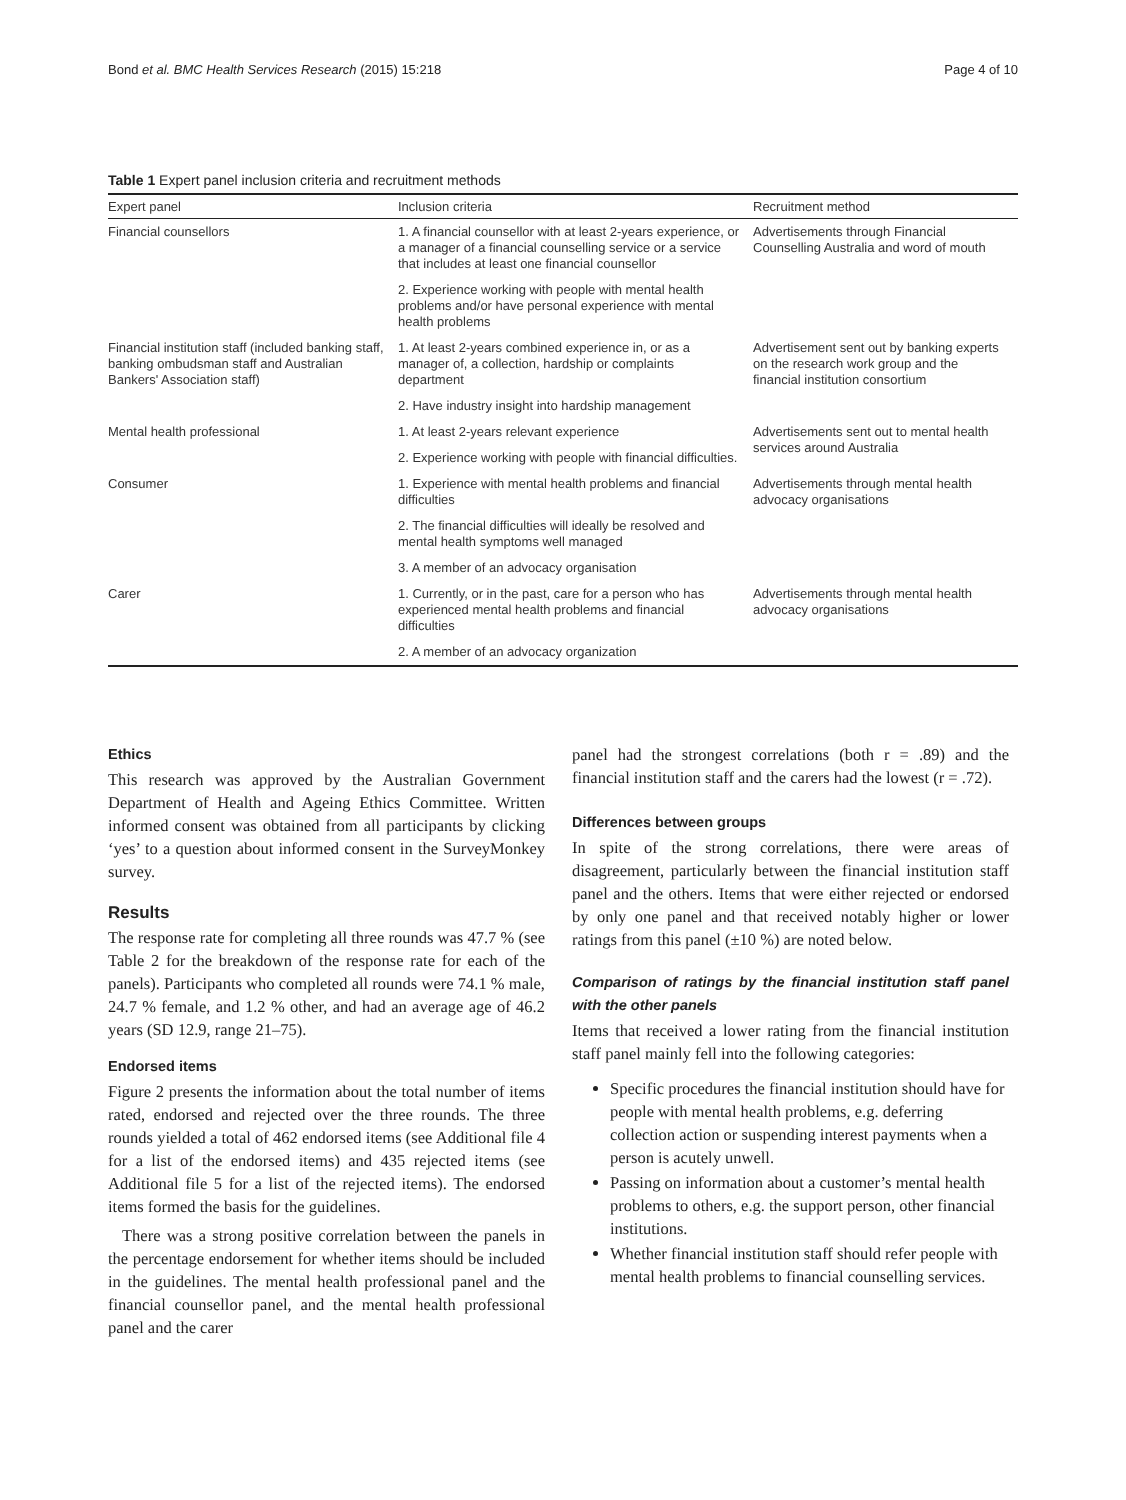Bond et al. BMC Health Services Research (2015) 15:218 Page 4 of 10
Table 1 Expert panel inclusion criteria and recruitment methods
| Expert panel | Inclusion criteria | Recruitment method |
| --- | --- | --- |
| Financial counsellors | 1. A financial counsellor with at least 2-years experience, or a manager of a financial counselling service or a service that includes at least one financial counsellor | Advertisements through Financial Counselling Australia and word of mouth |
| | 2. Experience working with people with mental health problems and/or have personal experience with mental health problems | |
| Financial institution staff (included banking staff, banking ombudsman staff and Australian Bankers' Association staff) | 1. At least 2-years combined experience in, or as a manager of, a collection, hardship or complaints department | Advertisement sent out by banking experts on the research work group and the financial institution consortium |
| | 2. Have industry insight into hardship management | |
| Mental health professional | 1. At least 2-years relevant experience | Advertisements sent out to mental health services around Australia |
| | 2. Experience working with people with financial difficulties. | |
| Consumer | 1. Experience with mental health problems and financial difficulties | Advertisements through mental health advocacy organisations |
| | 2. The financial difficulties will ideally be resolved and mental health symptoms well managed | |
| | 3. A member of an advocacy organisation | |
| Carer | 1. Currently, or in the past, care for a person who has experienced mental health problems and financial difficulties | Advertisements through mental health advocacy organisations |
| | 2. A member of an advocacy organization | |
Ethics
This research was approved by the Australian Government Department of Health and Ageing Ethics Committee. Written informed consent was obtained from all participants by clicking ‘yes’ to a question about informed consent in the SurveyMonkey survey.
Results
The response rate for completing all three rounds was 47.7 % (see Table 2 for the breakdown of the response rate for each of the panels). Participants who completed all rounds were 74.1 % male, 24.7 % female, and 1.2 % other, and had an average age of 46.2 years (SD 12.9, range 21–75).
Endorsed items
Figure 2 presents the information about the total number of items rated, endorsed and rejected over the three rounds. The three rounds yielded a total of 462 endorsed items (see Additional file 4 for a list of the endorsed items) and 435 rejected items (see Additional file 5 for a list of the rejected items). The endorsed items formed the basis for the guidelines.
There was a strong positive correlation between the panels in the percentage endorsement for whether items should be included in the guidelines. The mental health professional panel and the financial counsellor panel, and the mental health professional panel and the carer
panel had the strongest correlations (both r = .89) and the financial institution staff and the carers had the lowest (r = .72).
Differences between groups
In spite of the strong correlations, there were areas of disagreement, particularly between the financial institution staff panel and the others. Items that were either rejected or endorsed by only one panel and that received notably higher or lower ratings from this panel (±10 %) are noted below.
Comparison of ratings by the financial institution staff panel with the other panels
Items that received a lower rating from the financial institution staff panel mainly fell into the following categories:
Specific procedures the financial institution should have for people with mental health problems, e.g. deferring collection action or suspending interest payments when a person is acutely unwell.
Passing on information about a customer’s mental health problems to others, e.g. the support person, other financial institutions.
Whether financial institution staff should refer people with mental health problems to financial counselling services.